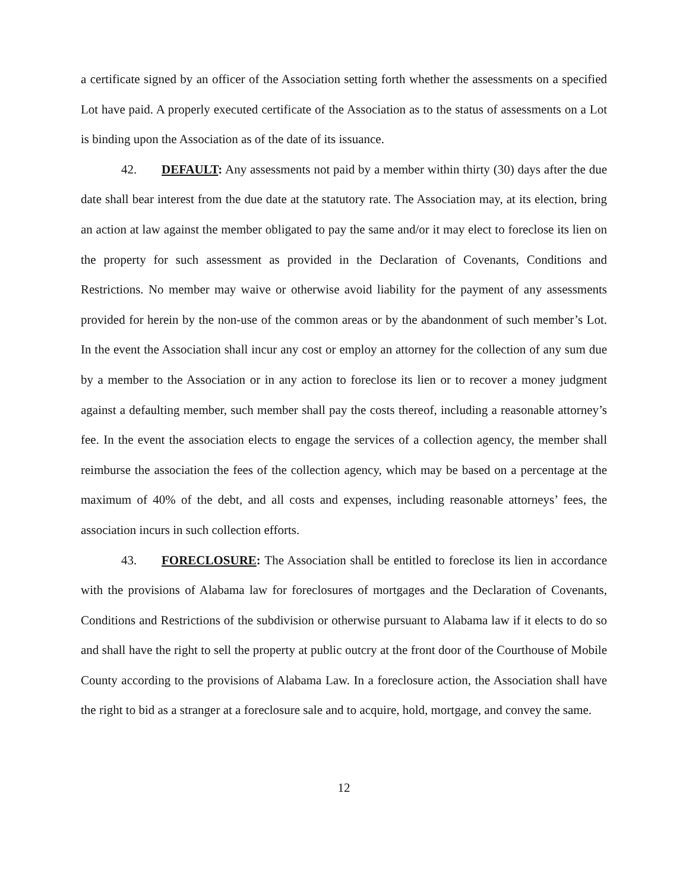a certificate signed by an officer of the Association setting forth whether the assessments on a specified Lot have paid. A properly executed certificate of the Association as to the status of assessments on a Lot is binding upon the Association as of the date of its issuance.
42. DEFAULT: Any assessments not paid by a member within thirty (30) days after the due date shall bear interest from the due date at the statutory rate. The Association may, at its election, bring an action at law against the member obligated to pay the same and/or it may elect to foreclose its lien on the property for such assessment as provided in the Declaration of Covenants, Conditions and Restrictions. No member may waive or otherwise avoid liability for the payment of any assessments provided for herein by the non-use of the common areas or by the abandonment of such member’s Lot. In the event the Association shall incur any cost or employ an attorney for the collection of any sum due by a member to the Association or in any action to foreclose its lien or to recover a money judgment against a defaulting member, such member shall pay the costs thereof, including a reasonable attorney’s fee. In the event the association elects to engage the services of a collection agency, the member shall reimburse the association the fees of the collection agency, which may be based on a percentage at the maximum of 40% of the debt, and all costs and expenses, including reasonable attorneys’ fees, the association incurs in such collection efforts.
43. FORECLOSURE: The Association shall be entitled to foreclose its lien in accordance with the provisions of Alabama law for foreclosures of mortgages and the Declaration of Covenants, Conditions and Restrictions of the subdivision or otherwise pursuant to Alabama law if it elects to do so and shall have the right to sell the property at public outcry at the front door of the Courthouse of Mobile County according to the provisions of Alabama Law. In a foreclosure action, the Association shall have the right to bid as a stranger at a foreclosure sale and to acquire, hold, mortgage, and convey the same.
12